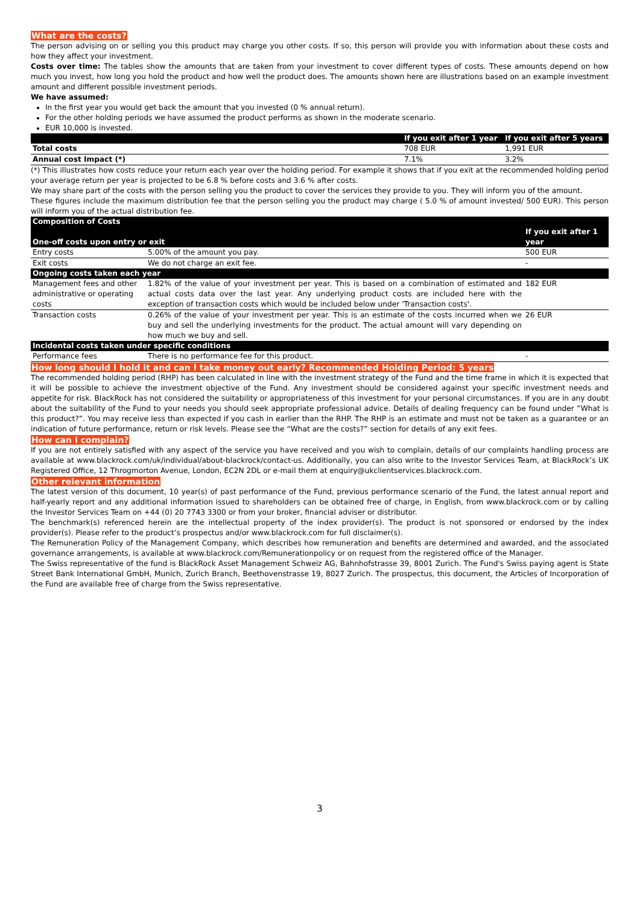What are the costs?
The person advising on or selling you this product may charge you other costs. If so, this person will provide you with information about these costs and how they affect your investment.
Costs over time: The tables show the amounts that are taken from your investment to cover different types of costs. These amounts depend on how much you invest, how long you hold the product and how well the product does. The amounts shown here are illustrations based on an example investment amount and different possible investment periods.
We have assumed:
In the first year you would get back the amount that you invested (0 % annual return).
For the other holding periods we have assumed the product performs as shown in the moderate scenario.
EUR 10,000 is invested.
| | If you exit after 1 year | If you exit after 5 years |
| --- | --- | --- |
| Total costs | 708 EUR | 1,991 EUR |
| Annual cost Impact (*) | 7.1% | 3.2% |
(*) This illustrates how costs reduce your return each year over the holding period. For example it shows that if you exit at the recommended holding period your average return per year is projected to be 6.8 % before costs and 3.6 % after costs.
We may share part of the costs with the person selling you the product to cover the services they provide to you. They will inform you of the amount.
These figures include the maximum distribution fee that the person selling you the product may charge ( 5.0 % of amount invested/ 500 EUR). This person will inform you of the actual distribution fee.
| Composition of Costs One-off costs upon entry or exit | | If you exit after 1 year |
| Entry costs | 5.00% of the amount you pay. | 500 EUR |
| Exit costs | We do not charge an exit fee. | - |
| Ongoing costs taken each year | | |
| Management fees and other administrative or operating costs | 1.82% of the value of your investment per year. This is based on a combination of estimated and actual costs data over the last year. Any underlying product costs are included here with the exception of transaction costs which would be included below under 'Transaction costs'. | 182 EUR |
| Transaction costs | 0.26% of the value of your investment per year. This is an estimate of the costs incurred when we buy and sell the underlying investments for the product. The actual amount will vary depending on how much we buy and sell. | 26 EUR |
| Incidental costs taken under specific conditions | | |
| Performance fees | There is no performance fee for this product. | - |
How long should I hold it and can I take money out early? Recommended Holding Period: 5 years
The recommended holding period (RHP) has been calculated in line with the investment strategy of the Fund and the time frame in which it is expected that it will be possible to achieve the investment objective of the Fund. Any investment should be considered against your specific investment needs and appetite for risk. BlackRock has not considered the suitability or appropriateness of this investment for your personal circumstances. If you are in any doubt about the suitability of the Fund to your needs you should seek appropriate professional advice. Details of dealing frequency can be found under “What is this product?”. You may receive less than expected if you cash in earlier than the RHP. The RHP is an estimate and must not be taken as a guarantee or an indication of future performance, return or risk levels. Please see the “What are the costs?” section for details of any exit fees.
How can I complain?
If you are not entirely satisfied with any aspect of the service you have received and you wish to complain, details of our complaints handling process are available at www.blackrock.com/uk/individual/about-blackrock/contact-us. Additionally, you can also write to the Investor Services Team, at BlackRock’s UK Registered Office, 12 Throgmorton Avenue, London, EC2N 2DL or e-mail them at enquiry@ukclientservices.blackrock.com.
Other relevant information
The latest version of this document, 10 year(s) of past performance of the Fund, previous performance scenario of the Fund, the latest annual report and half-yearly report and any additional information issued to shareholders can be obtained free of charge, in English, from www.blackrock.com or by calling the Investor Services Team on +44 (0) 20 7743 3300 or from your broker, financial adviser or distributor.
The benchmark(s) referenced herein are the intellectual property of the index provider(s). The product is not sponsored or endorsed by the index provider(s). Please refer to the product’s prospectus and/or www.blackrock.com for full disclaimer(s).
The Remuneration Policy of the Management Company, which describes how remuneration and benefits are determined and awarded, and the associated governance arrangements, is available at www.blackrock.com/Remunerationpolicy or on request from the registered office of the Manager.
The Swiss representative of the fund is BlackRock Asset Management Schweiz AG, Bahnhofstrasse 39, 8001 Zurich. The Fund's Swiss paying agent is State Street Bank International GmbH, Munich, Zurich Branch, Beethovenstrasse 19, 8027 Zurich. The prospectus, this document, the Articles of Incorporation of the Fund are available free of charge from the Swiss representative.
3